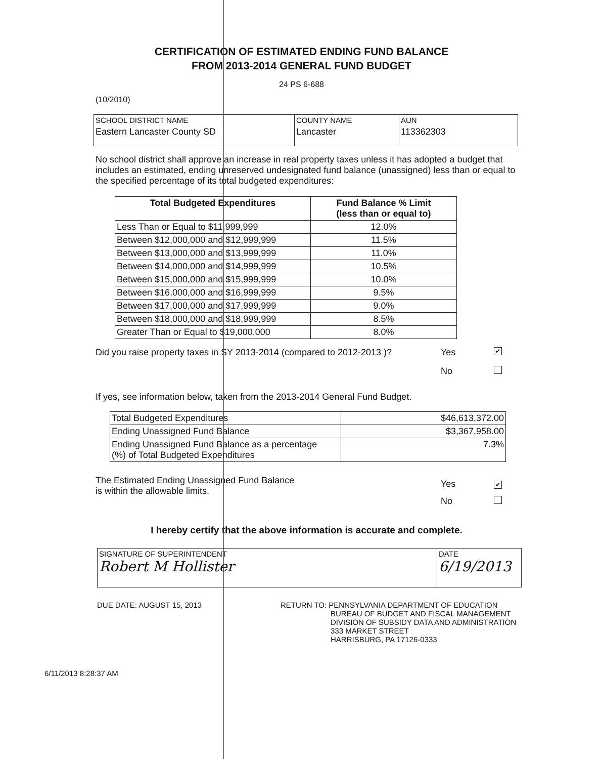CERTIFICATION OF ESTIMATED ENDING FUND BALANCE
FROM 2013-2014 GENERAL FUND BUDGET
24 PS 6-688
(10/2010)
| SCHOOL DISTRICT NAME | COUNTY NAME | AUN |
| Eastern Lancaster County SD | Lancaster | 113362303 |
No school district shall approve an increase in real property taxes unless it has adopted a budget that includes an estimated, ending unreserved undesignated fund balance (unassigned) less than or equal to the specified percentage of its total budgeted expenditures:
| Total Budgeted Expenditures | Fund Balance % Limit (less than or equal to) |
| --- | --- |
| Less Than or Equal to $11,999,999 | 12.0% |
| Between $12,000,000 and $12,999,999 | 11.5% |
| Between $13,000,000 and $13,999,999 | 11.0% |
| Between $14,000,000 and $14,999,999 | 10.5% |
| Between $15,000,000 and $15,999,999 | 10.0% |
| Between $16,000,000 and $16,999,999 | 9.5% |
| Between $17,000,000 and $17,999,999 | 9.0% |
| Between $18,000,000 and $18,999,999 | 8.5% |
| Greater Than or Equal to $19,000,000 | 8.0% |
Did you raise property taxes in SY 2013-2014 (compared to 2012-2013 )? Yes ✔
No
If yes, see information below, taken from the 2013-2014 General Fund Budget.
| Total Budgeted Expenditures | $46,613,372.00 |
| Ending Unassigned Fund Balance | $3,367,958.00 |
| Ending Unassigned Fund Balance as a percentage (%) of Total Budgeted Expenditures | 7.3% |
The Estimated Ending Unassigned Fund Balance
is within the allowable limits. Yes
No ✔
I hereby certify that the above information is accurate and complete.
| SIGNATURE OF SUPERINTENDENT Robert M Hollister | DATE 6/19/2013 |
DUE DATE: AUGUST 15, 2013 RETURN TO: PENNSYLVANIA DEPARTMENT OF EDUCATION
BUREAU OF BUDGET AND FISCAL MANAGEMENT
DIVISION OF SUBSIDY DATA AND ADMINISTRATION
333 MARKET STREET
HARRISBURG, PA 17126-0333
6/11/2013 8:28:37 AM